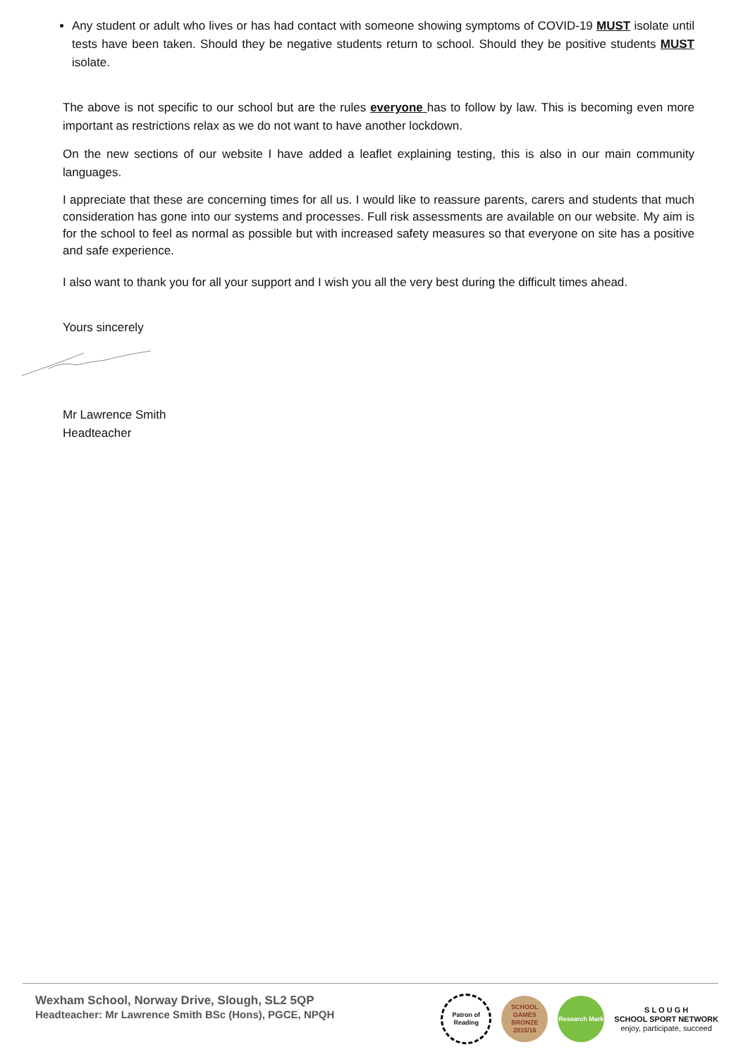Any student or adult who lives or has had contact with someone showing symptoms of COVID-19 MUST isolate until tests have been taken. Should they be negative students return to school. Should they be positive students MUST isolate.
The above is not specific to our school but are the rules everyone has to follow by law. This is becoming even more important as restrictions relax as we do not want to have another lockdown.
On the new sections of our website I have added a leaflet explaining testing, this is also in our main community languages.
I appreciate that these are concerning times for all us. I would like to reassure parents, carers and students that much consideration has gone into our systems and processes. Full risk assessments are available on our website. My aim is for the school to feel as normal as possible but with increased safety measures so that everyone on site has a positive and safe experience.
I also want to thank you for all your support and I wish you all the very best during the difficult times ahead.
Yours sincerely
Mr Lawrence Smith
Headteacher
Wexham School, Norway Drive, Slough, SL2 5QP
Headteacher: Mr Lawrence Smith BSc (Hons), PGCE, NPQH
Patron of Reading
SCHOOL GAMES BRONZE 2015/16
Research Mark
S L O U G H
SCHOOL SPORT NETWORK
enjoy, participate, succeed